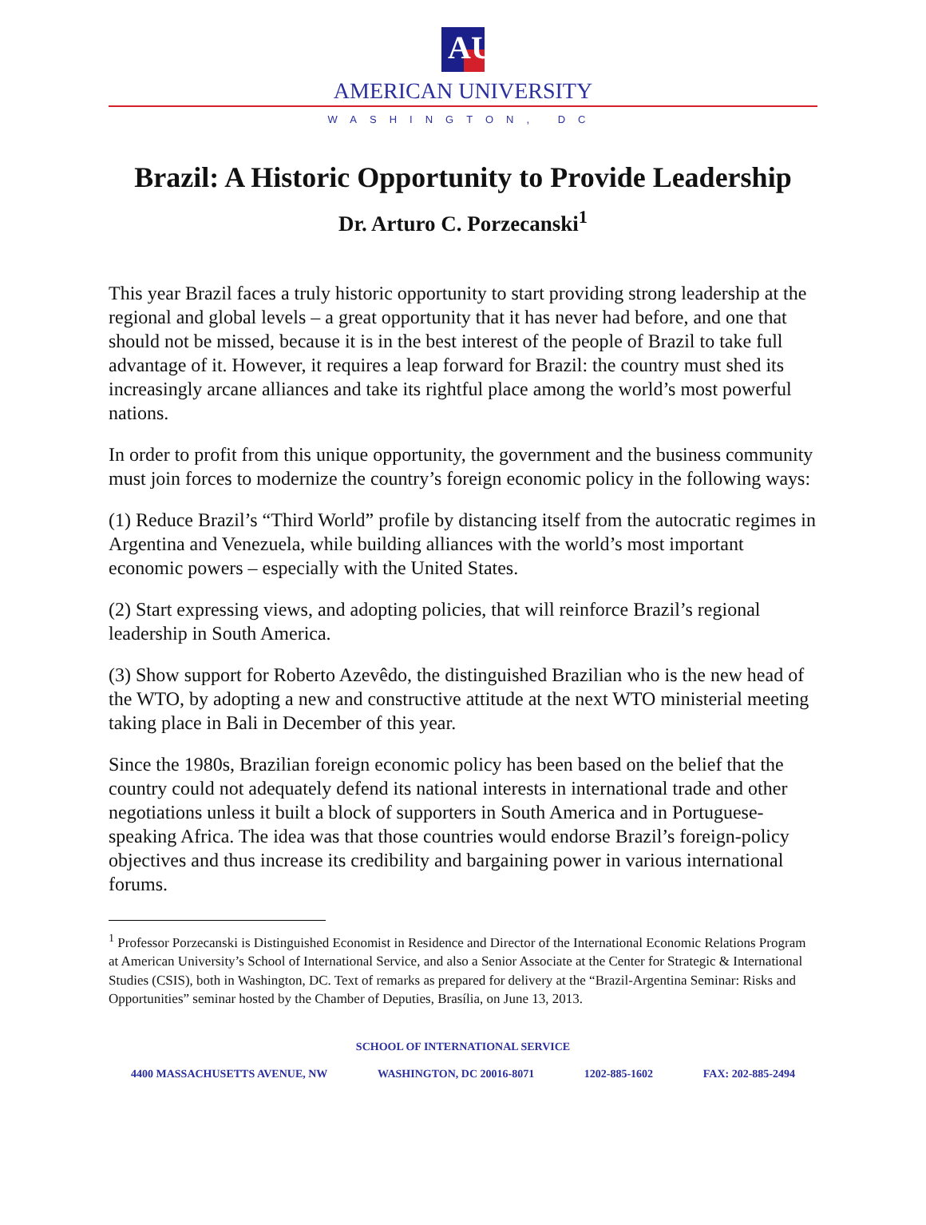AU
AMERICAN UNIVERSITY
WASHINGTON, DC
Brazil: A Historic Opportunity to Provide Leadership
Dr. Arturo C. Porzecanski<sup>1</sup>
This year Brazil faces a truly historic opportunity to start providing strong leadership at the regional and global levels – a great opportunity that it has never had before, and one that should not be missed, because it is in the best interest of the people of Brazil to take full advantage of it. However, it requires a leap forward for Brazil: the country must shed its increasingly arcane alliances and take its rightful place among the world’s most powerful nations.
In order to profit from this unique opportunity, the government and the business community must join forces to modernize the country’s foreign economic policy in the following ways:
(1) Reduce Brazil’s “Third World” profile by distancing itself from the autocratic regimes in Argentina and Venezuela, while building alliances with the world’s most important economic powers – especially with the United States.
(2) Start expressing views, and adopting policies, that will reinforce Brazil’s regional leadership in South America.
(3) Show support for Roberto Azevêdo, the distinguished Brazilian who is the new head of the WTO, by adopting a new and constructive attitude at the next WTO ministerial meeting taking place in Bali in December of this year.
Since the 1980s, Brazilian foreign economic policy has been based on the belief that the country could not adequately defend its national interests in international trade and other negotiations unless it built a block of supporters in South America and in Portuguese-speaking Africa. The idea was that those countries would endorse Brazil’s foreign-policy objectives and thus increase its credibility and bargaining power in various international forums.
<sup>1</sup> Professor Porzecanski is Distinguished Economist in Residence and Director of the International Economic Relations Program at American University’s School of International Service, and also a Senior Associate at the Center for Strategic & International Studies (CSIS), both in Washington, DC. Text of remarks as prepared for delivery at the “Brazil-Argentina Seminar: Risks and Opportunities” seminar hosted by the Chamber of Deputies, Brasília, on June 13, 2013.
SCHOOL OF INTERNATIONAL SERVICE
4400 MASSACHUSETTS AVENUE, NW WASHINGTON, DC 20016-8071 1202-885-1602 FAX: 202-885-2494